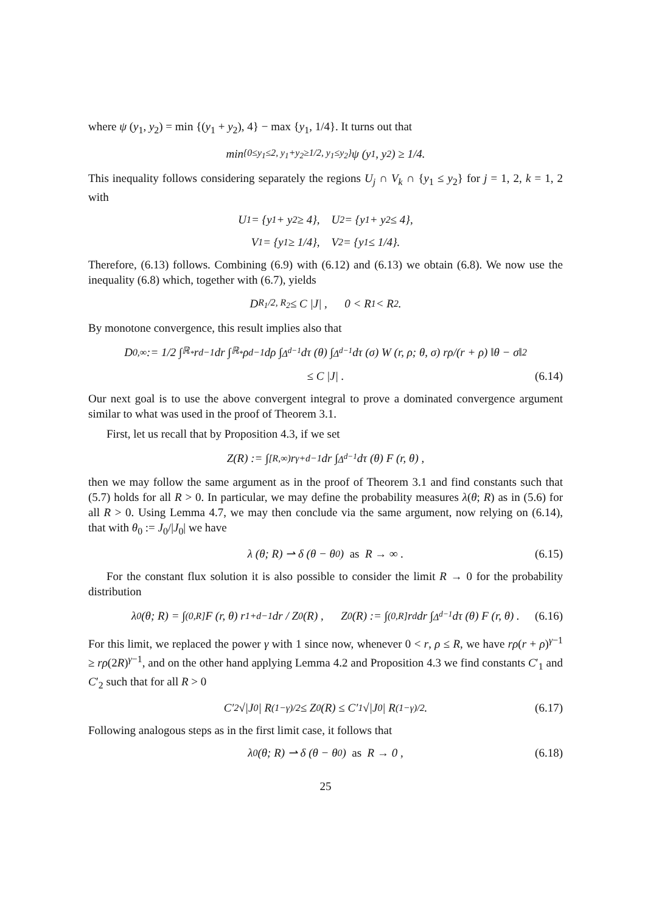where ψ (y<sub>1</sub>, y<sub>2</sub>) = min {(y<sub>1</sub> + y<sub>2</sub>), 4} − max {y<sub>1</sub>, 1/4}. It turns out that
min<sub>{0≤y<sub>1</sub>≤2, y<sub>1</sub>+y<sub>2</sub>≥1/2, y<sub>1</sub>≤y<sub>2</sub>}</sub> ψ (y<sub>1</sub>, y<sub>2</sub>) ≥ 1/4.
This inequality follows considering separately the regions U<sub>j</sub> ∩ V<sub>k</sub> ∩ {y<sub>1</sub> ≤ y<sub>2</sub>} for j = 1, 2, k = 1, 2 with
U<sub>1</sub> = {y<sub>1</sub> + y<sub>2</sub> ≥ 4}, U<sub>2</sub> = {y<sub>1</sub> + y<sub>2</sub> ≤ 4},
V<sub>1</sub> = {y<sub>1</sub> ≥ 1/4}, V<sub>2</sub> = {y<sub>1</sub> ≤ 1/4}.
Therefore, (6.13) follows. Combining (6.9) with (6.12) and (6.13) we obtain (6.8). We now use the inequality (6.8) which, together with (6.7), yields
D<sub>R<sub>1</sub>/2, R<sub>2</sub></sub> ≤ C |J| , 0 < R<sub>1</sub> < R<sub>2</sub> .
By monotone convergence, this result implies also that
D<sub>0,∞</sub> := 1/2 ∫<sub>ℝ<sub>*</sub></sub> r<sup>d−1</sup>dr ∫<sub>ℝ<sub>*</sub></sub> ρ<sup>d−1</sup>dρ ∫<sub>Δ<sup>d−1</sup></sub> dτ (θ) ∫<sub>Δ<sup>d−1</sup></sub> dτ (σ) W (r, ρ; θ, σ) rρ/(r + ρ) ‖θ − σ‖<sup>2</sup>
≤ C |J| . (6.14)
Our next goal is to use the above convergent integral to prove a dominated convergence argument similar to what was used in the proof of Theorem 3.1.
First, let us recall that by Proposition 4.3, if we set
Z(R) := ∫<sub>[R,∞)</sub> r<sup>γ+d−1</sup>dr ∫<sub>Δ<sup>d−1</sup></sub> dτ (θ) F (r, θ) ,
then we may follow the same argument as in the proof of Theorem 3.1 and find constants such that (5.7) holds for all R > 0. In particular, we may define the probability measures λ(θ; R) as in (5.6) for all R > 0. Using Lemma 4.7, we may then conclude via the same argument, now relying on (6.14), that with θ<sub>0</sub> := J<sub>0</sub>/|J<sub>0</sub>| we have
λ (θ; R) ⇀ δ (θ − θ<sub>0</sub>) as R → ∞ . (6.15)
For the constant flux solution it is also possible to consider the limit R → 0 for the probability distribution
λ<sub>0</sub> (θ; R) = ∫<sub>(0,R]</sub> F (r, θ) r<sup>1+d−1</sup>dr / Z<sub>0</sub>(R) , Z<sub>0</sub>(R) := ∫<sub>(0,R]</sub> r<sup>d</sup>dr ∫<sub>Δ<sup>d−1</sup></sub> dτ (θ) F (r, θ) . (6.16)
For this limit, we replaced the power γ with 1 since now, whenever 0 < r, ρ ≤ R, we have rρ(r + ρ)<sup>γ−1</sup> ≥ rρ(2R)<sup>γ−1</sup>, and on the other hand applying Lemma 4.2 and Proposition 4.3 we find constants C′<sub>1</sub> and C′<sub>2</sub> such that for all R > 0
C′<sub>2</sub>√|J<sub>0</sub>| R<sup>(1−γ)/2</sup> ≤ Z<sub>0</sub>(R) ≤ C′<sub>1</sub>√|J<sub>0</sub>| R<sup>(1−γ)/2</sup> . (6.17)
Following analogous steps as in the first limit case, it follows that
λ<sub>0</sub> (θ; R) ⇀ δ (θ − θ<sub>0</sub>) as R → 0 , (6.18)
25